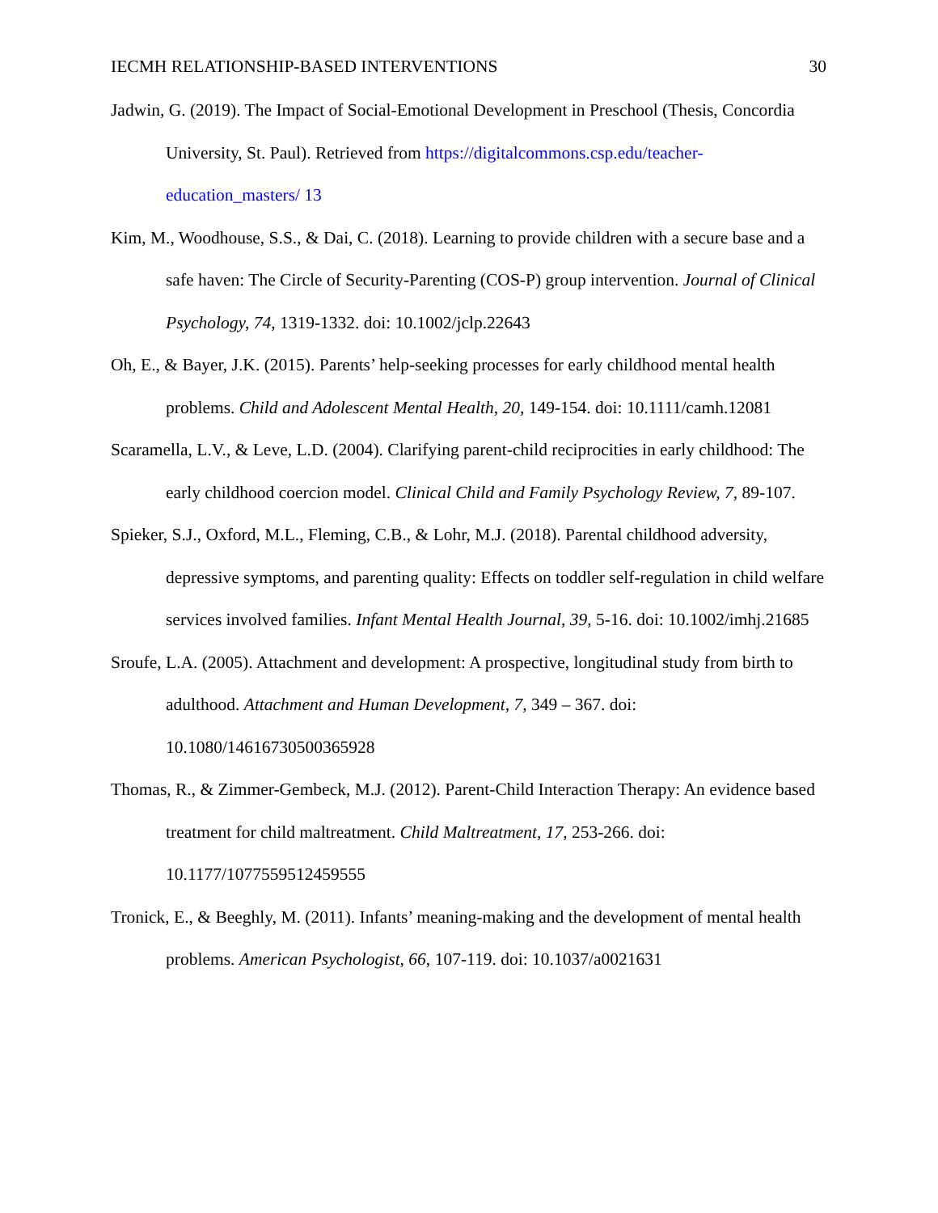IECMH RELATIONSHIP-BASED INTERVENTIONS 30
Jadwin, G. (2019). The Impact of Social-Emotional Development in Preschool (Thesis, Concordia University, St. Paul). Retrieved from https://digitalcommons.csp.edu/teacher-education_masters/ 13
Kim, M., Woodhouse, S.S., & Dai, C. (2018). Learning to provide children with a secure base and a safe haven: The Circle of Security-Parenting (COS-P) group intervention. Journal of Clinical Psychology, 74, 1319-1332. doi: 10.1002/jclp.22643
Oh, E., & Bayer, J.K. (2015). Parents’ help-seeking processes for early childhood mental health problems. Child and Adolescent Mental Health, 20, 149-154. doi: 10.1111/camh.12081
Scaramella, L.V., & Leve, L.D. (2004). Clarifying parent-child reciprocities in early childhood: The early childhood coercion model. Clinical Child and Family Psychology Review, 7, 89-107.
Spieker, S.J., Oxford, M.L., Fleming, C.B., & Lohr, M.J. (2018). Parental childhood adversity, depressive symptoms, and parenting quality: Effects on toddler self-regulation in child welfare services involved families. Infant Mental Health Journal, 39, 5-16. doi: 10.1002/imhj.21685
Sroufe, L.A. (2005). Attachment and development: A prospective, longitudinal study from birth to adulthood. Attachment and Human Development, 7, 349 – 367. doi: 10.1080/14616730500365928
Thomas, R., & Zimmer-Gembeck, M.J. (2012). Parent-Child Interaction Therapy: An evidence based treatment for child maltreatment. Child Maltreatment, 17, 253-266. doi: 10.1177/1077559512459555
Tronick, E., & Beeghly, M. (2011). Infants’ meaning-making and the development of mental health problems. American Psychologist, 66, 107-119. doi: 10.1037/a0021631